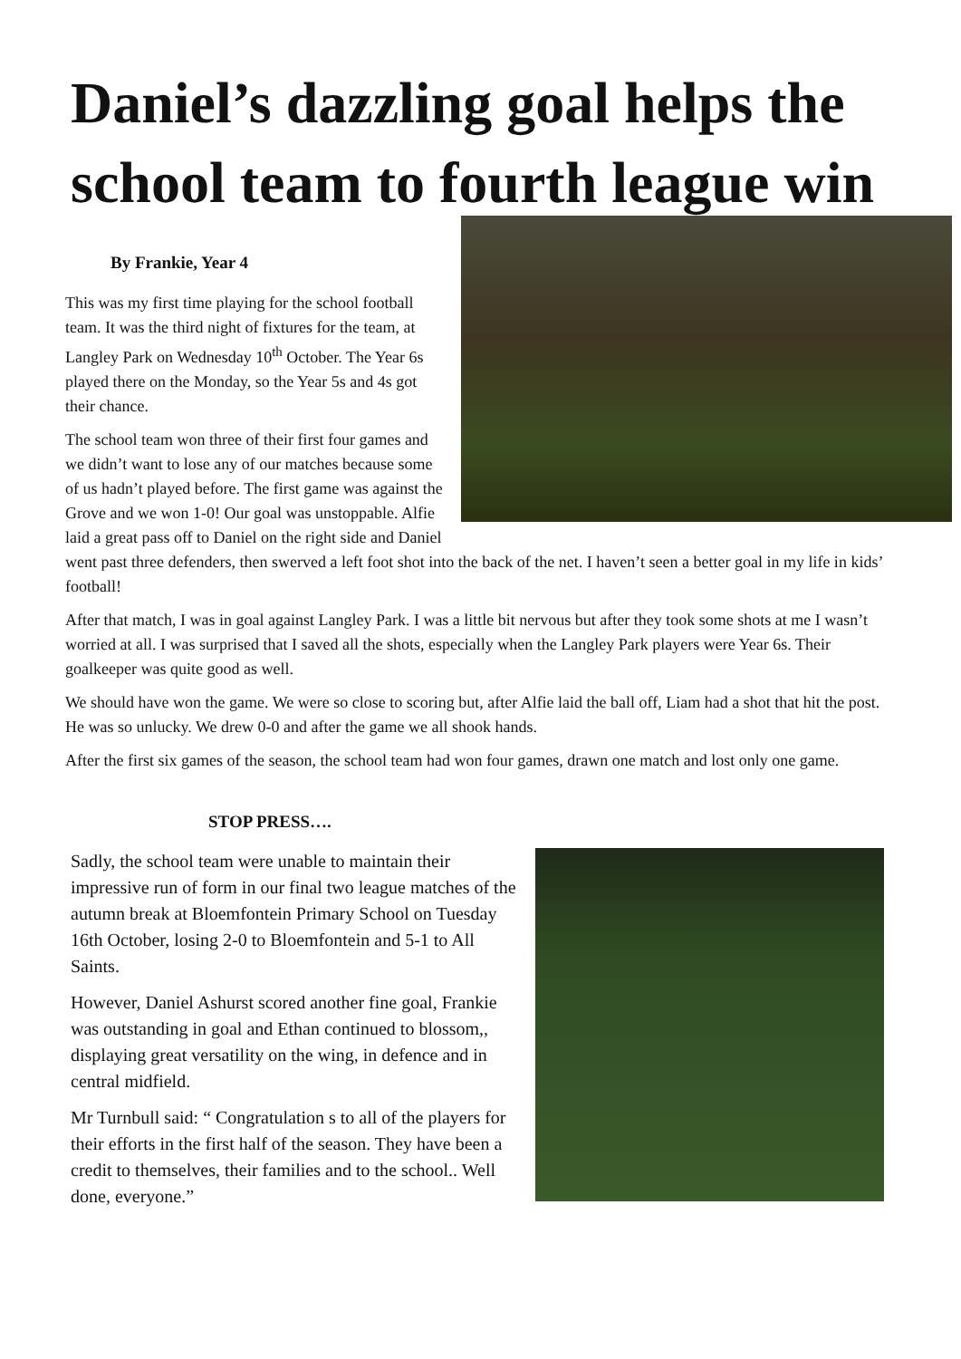Daniel’s dazzling goal helps the school team to fourth league win
By Frankie, Year 4
This was my first time playing for the school football team. It was the third night of fixtures for the team, at Langley Park on Wednesday 10<sup>th</sup> October. The Year 6s played there on the Monday, so the Year 5s and 4s got their chance.
The school team won three of their first four games and we didn’t want to lose any of our matches because some of us hadn’t played before. The first game was against the Grove and we won 1-0! Our goal was unstoppable. Alfie laid a great pass off to Daniel on the right side and Daniel went past three defenders, then swerved a left foot shot into the back of the net. I haven’t seen a better goal in my life in kids’ football!
After that match, I was in goal against Langley Park. I was a little bit nervous but after they took some shots at me I wasn’t worried at all. I was surprised that I saved all the shots, especially when the Langley Park players were Year 6s. Their goalkeeper was quite good as well.
We should have won the game. We were so close to scoring but, after Alfie laid the ball off, Liam had a shot that hit the post. He was so unlucky. We drew 0-0 and after the game we all shook hands.
After the first six games of the season, the school team had won four games, drawn one match and lost only one game.
STOP PRESS….
Sadly, the school team were unable to maintain their impressive run of form in our final two league matches of the autumn break at Bloemfontein Primary School on Tuesday 16th October, losing 2-0 to Bloemfontein and 5-1 to All Saints.
However, Daniel Ashurst scored another fine goal, Frankie was outstanding in goal and Ethan continued to blossom,, displaying great versatility on the wing, in defence and in central midfield.
Mr Turnbull said: “ Congratulation s to all of the players for their efforts in the first half of the season. They have been a credit to themselves, their families and to the school.. Well done, everyone.”